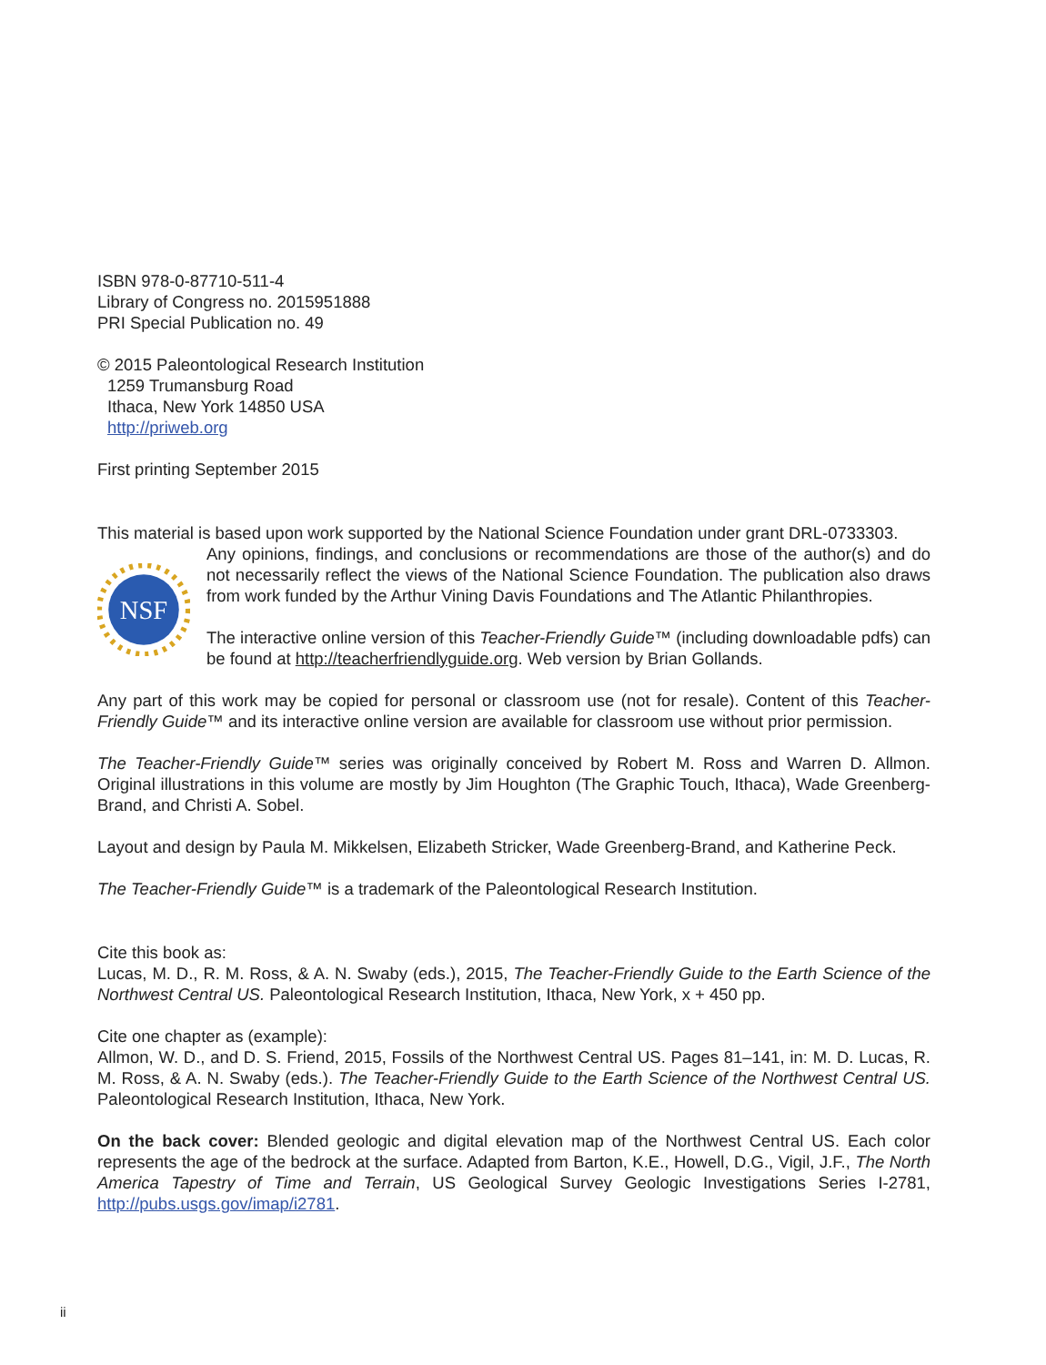ISBN 978-0-87710-511-4
Library of Congress no. 2015951888
PRI Special Publication no. 49
© 2015 Paleontological Research Institution
1259 Trumansburg Road
Ithaca, New York 14850 USA
http://priweb.org
First printing September 2015
This material is based upon work supported by the National Science Foundation under grant DRL-0733303.
NSF
Any opinions, findings, and conclusions or recommendations are those of the author(s) and do not necessarily reflect the views of the National Science Foundation. The publication also draws from work funded by the Arthur Vining Davis Foundations and The Atlantic Philanthropies.
The interactive online version of this Teacher-Friendly Guide™ (including downloadable pdfs) can be found at http://teacherfriendlyguide.org. Web version by Brian Gollands.
Any part of this work may be copied for personal or classroom use (not for resale). Content of this Teacher-Friendly Guide™ and its interactive online version are available for classroom use without prior permission.
The Teacher-Friendly Guide™ series was originally conceived by Robert M. Ross and Warren D. Allmon. Original illustrations in this volume are mostly by Jim Houghton (The Graphic Touch, Ithaca), Wade Greenberg-Brand, and Christi A. Sobel.
Layout and design by Paula M. Mikkelsen, Elizabeth Stricker, Wade Greenberg-Brand, and Katherine Peck.
The Teacher-Friendly Guide™ is a trademark of the Paleontological Research Institution.
Cite this book as:
Lucas, M. D., R. M. Ross, & A. N. Swaby (eds.), 2015, The Teacher-Friendly Guide to the Earth Science of the Northwest Central US. Paleontological Research Institution, Ithaca, New York, x + 450 pp.
Cite one chapter as (example):
Allmon, W. D., and D. S. Friend, 2015, Fossils of the Northwest Central US. Pages 81–141, in: M. D. Lucas, R. M. Ross, & A. N. Swaby (eds.). The Teacher-Friendly Guide to the Earth Science of the Northwest Central US. Paleontological Research Institution, Ithaca, New York.
On the back cover: Blended geologic and digital elevation map of the Northwest Central US. Each color represents the age of the bedrock at the surface. Adapted from Barton, K.E., Howell, D.G., Vigil, J.F., The North America Tapestry of Time and Terrain, US Geological Survey Geologic Investigations Series I-2781, http://pubs.usgs.gov/imap/i2781.
ii